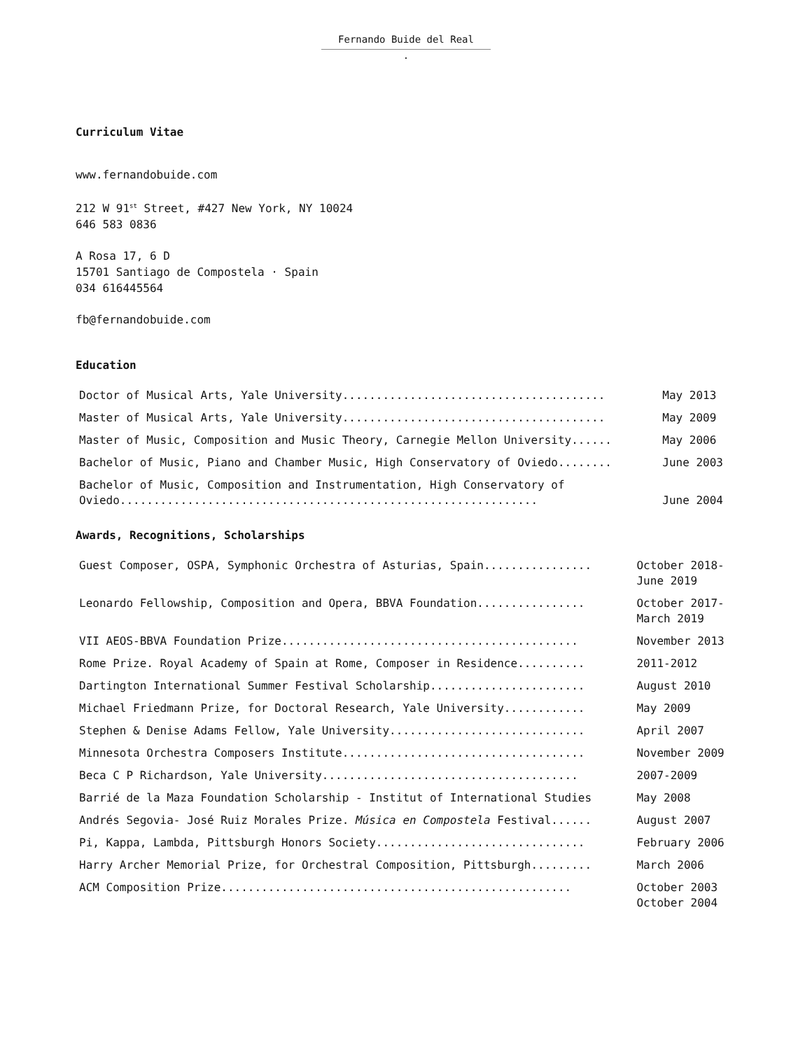Fernando Buide del Real
.
Curriculum Vitae
www.fernandobuide.com
212 W 91<sup>st</sup> Street, #427 New York, NY 10024
646 583 0836
A Rosa 17, 6 D
15701 Santiago de Compostela · Spain
034 616445564
fb@fernandobuide.com
Education
| Doctor of Musical Arts, Yale University....................................... | May 2013 |
| Master of Musical Arts, Yale University....................................... | May 2009 |
| Master of Music, Composition and Music Theory, Carnegie Mellon University...... | May 2006 |
| Bachelor of Music, Piano and Chamber Music, High Conservatory of Oviedo........ | June 2003 |
| Bachelor of Music, Composition and Instrumentation, High Conservatory of Oviedo.............................................................. | June 2004 |
Awards, Recognitions, Scholarships
| Guest Composer, OSPA, Symphonic Orchestra of Asturias, Spain................ | October 2018- June 2019 |
| Leonardo Fellowship, Composition and Opera, BBVA Foundation................ | October 2017- March 2019 |
| VII AEOS-BBVA Foundation Prize............................................ | November 2013 |
| Rome Prize. Royal Academy of Spain at Rome, Composer in Residence.......... | 2011-2012 |
| Dartington International Summer Festival Scholarship....................... | August 2010 |
| Michael Friedmann Prize, for Doctoral Research, Yale University............ | May 2009 |
| Stephen & Denise Adams Fellow, Yale University............................. | April 2007 |
| Minnesota Orchestra Composers Institute.................................... | November 2009 |
| Beca C P Richardson, Yale University...................................... | 2007-2009 |
| Barrié de la Maza Foundation Scholarship - Institut of International Studies | May 2008 |
| Andrés Segovia- José Ruiz Morales Prize. Música en Compostela Festival...... | August 2007 |
| Pi, Kappa, Lambda, Pittsburgh Honors Society............................... | February 2006 |
| Harry Archer Memorial Prize, for Orchestral Composition, Pittsburgh......... | March 2006 |
| ACM Composition Prize.................................................... | October 2003 October 2004 |